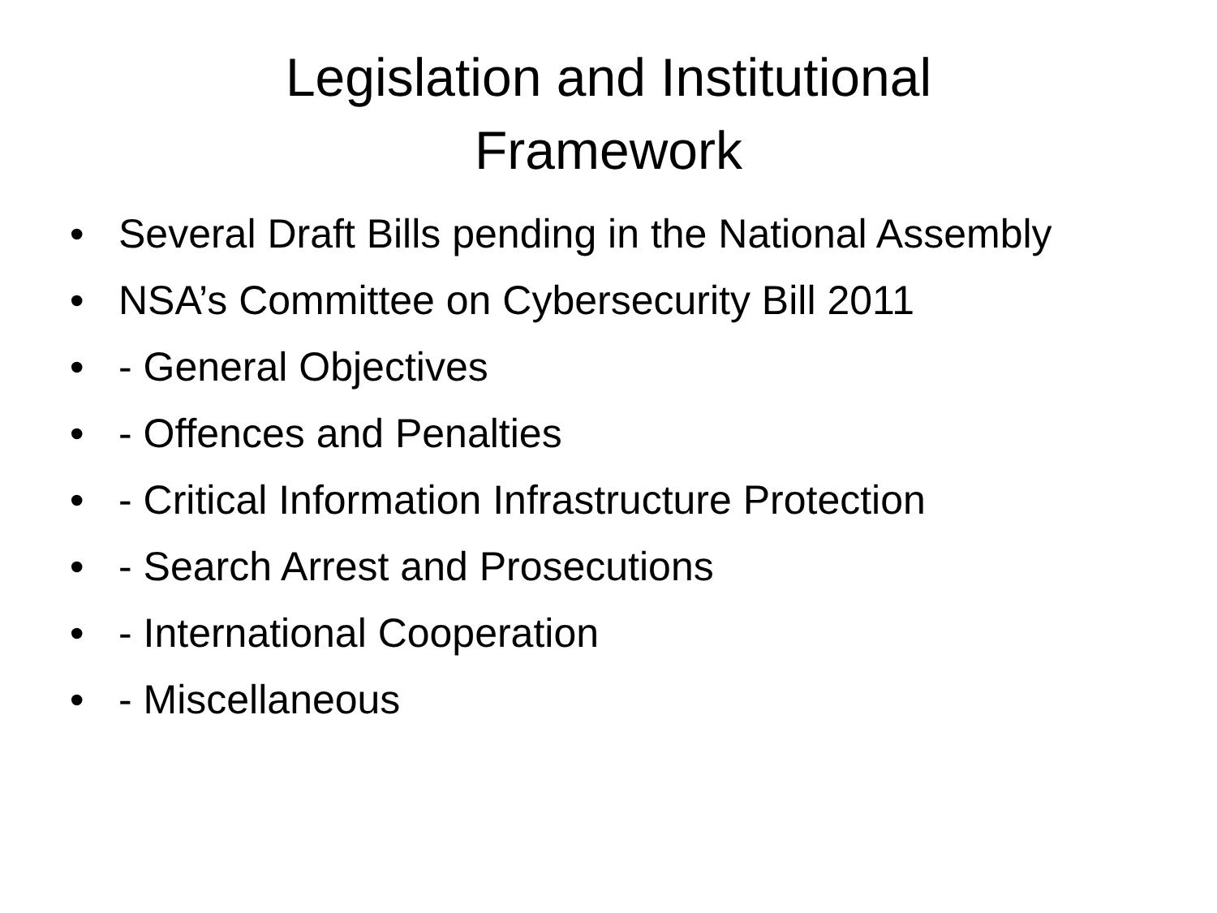Legislation and Institutional
Framework
• Several Draft Bills pending in the National Assembly
• NSA’s Committee on Cybersecurity Bill 2011
• - General Objectives
• - Offences and Penalties
• - Critical Information Infrastructure Protection
• - Search Arrest and Prosecutions
• - International Cooperation
• - Miscellaneous